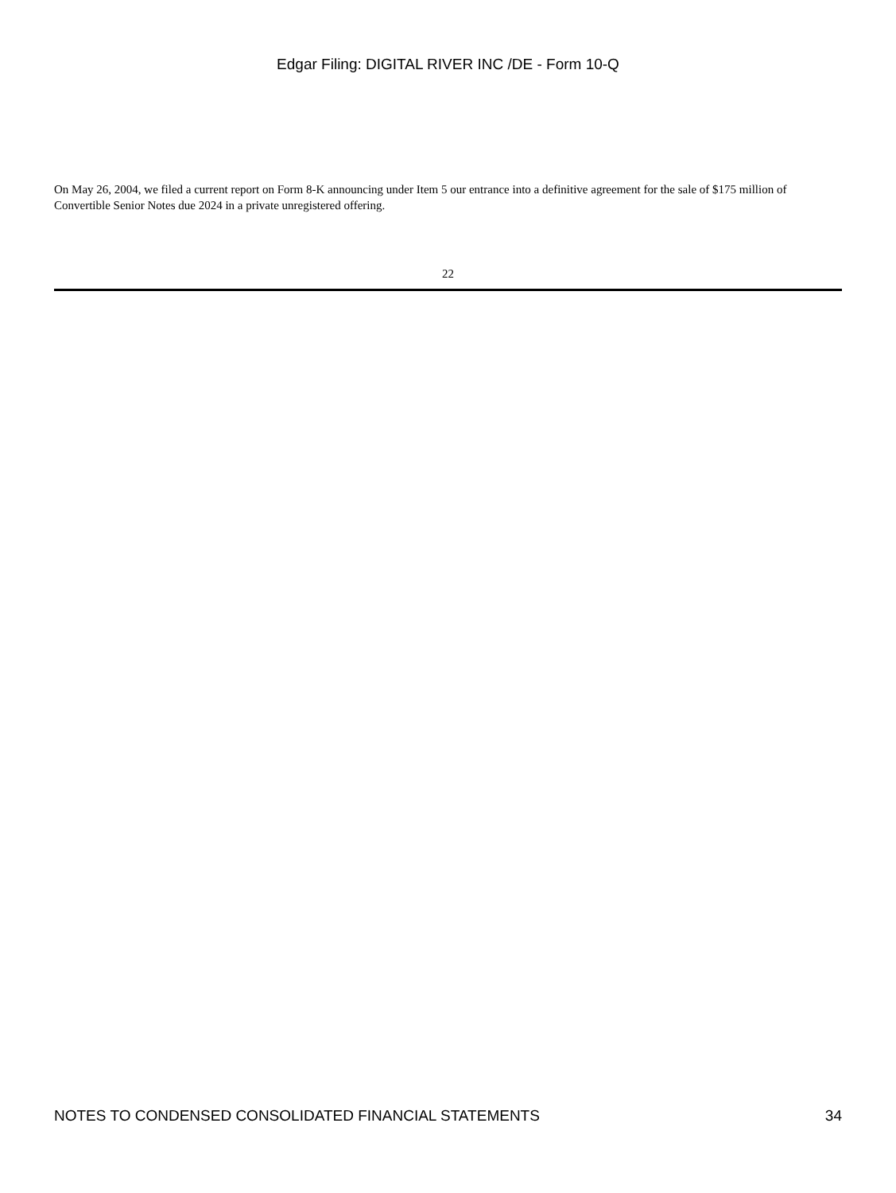Edgar Filing: DIGITAL RIVER INC /DE - Form 10-Q
On May 26, 2004, we filed a current report on Form 8-K announcing under Item 5 our entrance into a definitive agreement for the sale of $175 million of Convertible Senior Notes due 2024 in a private unregistered offering.
22
NOTES TO CONDENSED CONSOLIDATED FINANCIAL STATEMENTS 34